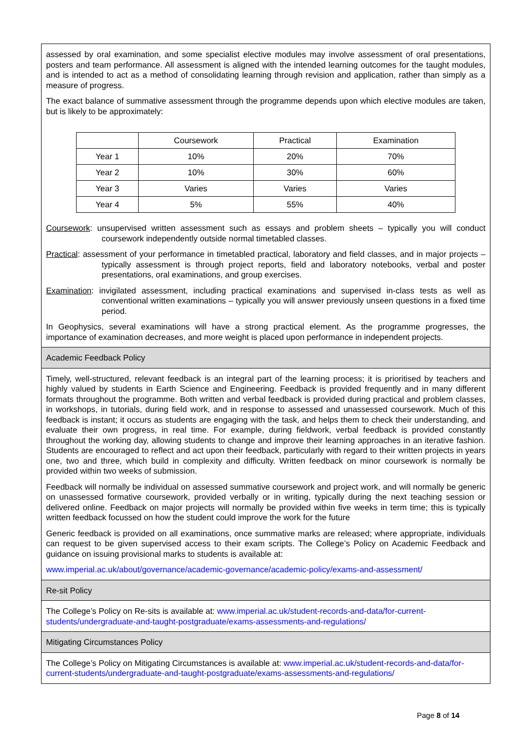assessed by oral examination, and some specialist elective modules may involve assessment of oral presentations, posters and team performance. All assessment is aligned with the intended learning outcomes for the taught modules, and is intended to act as a method of consolidating learning through revision and application, rather than simply as a measure of progress.
The exact balance of summative assessment through the programme depends upon which elective modules are taken, but is likely to be approximately:
| | Coursework | Practical | Examination |
| --- | --- | --- | --- |
| Year 1 | 10% | 20% | 70% |
| Year 2 | 10% | 30% | 60% |
| Year 3 | Varies | Varies | Varies |
| Year 4 | 5% | 55% | 40% |
Coursework: unsupervised written assessment such as essays and problem sheets – typically you will conduct coursework independently outside normal timetabled classes.
Practical: assessment of your performance in timetabled practical, laboratory and field classes, and in major projects – typically assessment is through project reports, field and laboratory notebooks, verbal and poster presentations, oral examinations, and group exercises.
Examination: invigilated assessment, including practical examinations and supervised in-class tests as well as conventional written examinations – typically you will answer previously unseen questions in a fixed time period.
In Geophysics, several examinations will have a strong practical element. As the programme progresses, the importance of examination decreases, and more weight is placed upon performance in independent projects.
Academic Feedback Policy
Timely, well-structured, relevant feedback is an integral part of the learning process; it is prioritised by teachers and highly valued by students in Earth Science and Engineering. Feedback is provided frequently and in many different formats throughout the programme. Both written and verbal feedback is provided during practical and problem classes, in workshops, in tutorials, during field work, and in response to assessed and unassessed coursework. Much of this feedback is instant; it occurs as students are engaging with the task, and helps them to check their understanding, and evaluate their own progress, in real time. For example, during fieldwork, verbal feedback is provided constantly throughout the working day, allowing students to change and improve their learning approaches in an iterative fashion. Students are encouraged to reflect and act upon their feedback, particularly with regard to their written projects in years one, two and three, which build in complexity and difficulty. Written feedback on minor coursework is normally be provided within two weeks of submission.
Feedback will normally be individual on assessed summative coursework and project work, and will normally be generic on unassessed formative coursework, provided verbally or in writing, typically during the next teaching session or delivered online. Feedback on major projects will normally be provided within five weeks in term time; this is typically written feedback focussed on how the student could improve the work for the future
Generic feedback is provided on all examinations, once summative marks are released; where appropriate, individuals can request to be given supervised access to their exam scripts. The College’s Policy on Academic Feedback and guidance on issuing provisional marks to students is available at:
www.imperial.ac.uk/about/governance/academic-governance/academic-policy/exams-and-assessment/
Re-sit Policy
The College’s Policy on Re-sits is available at: www.imperial.ac.uk/student-records-and-data/for-current-students/undergraduate-and-taught-postgraduate/exams-assessments-and-regulations/
Mitigating Circumstances Policy
The College’s Policy on Mitigating Circumstances is available at: www.imperial.ac.uk/student-records-and-data/for-current-students/undergraduate-and-taught-postgraduate/exams-assessments-and-regulations/
Page 8 of 14